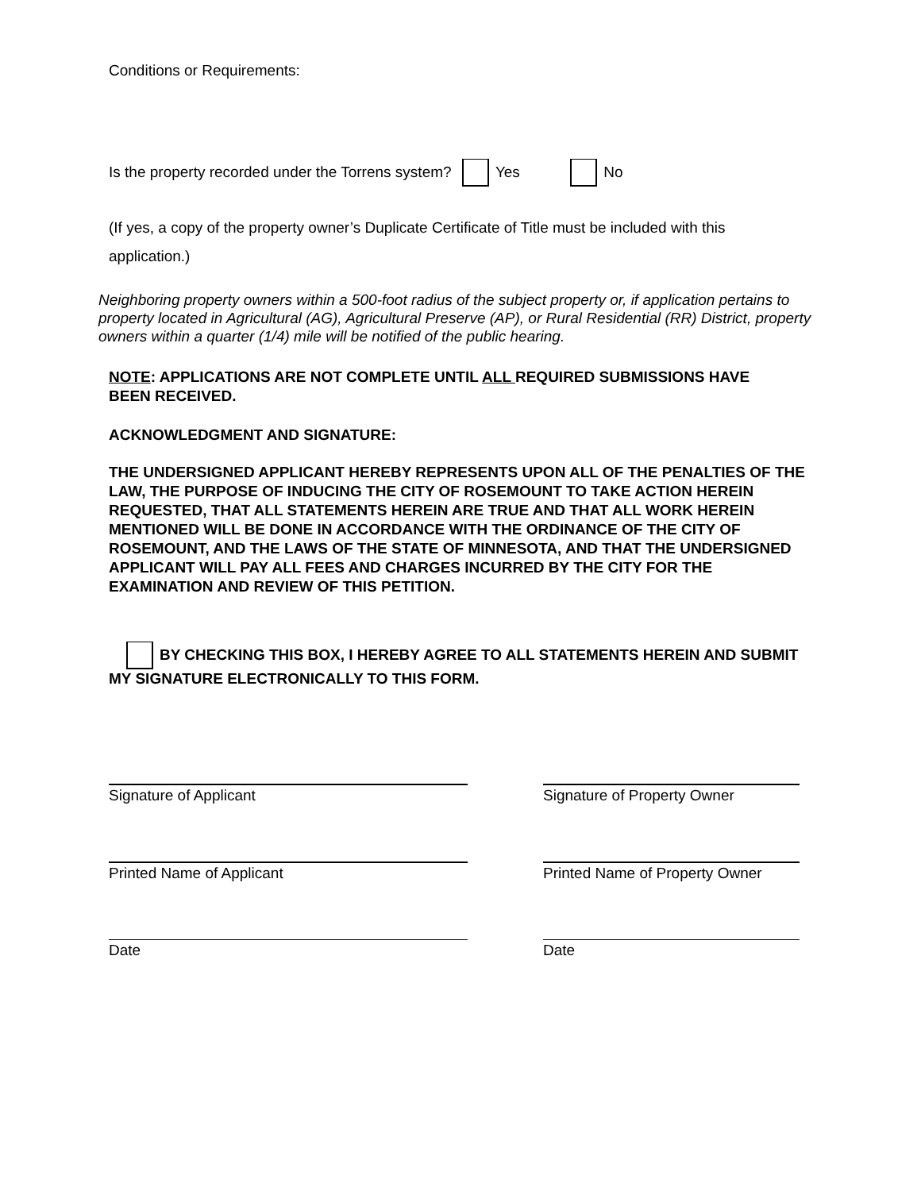Conditions or Requirements:
Is the property recorded under the Torrens system? Yes No
(If yes, a copy of the property owner’s Duplicate Certificate of Title must be included with this application.)
Neighboring property owners within a 500-foot radius of the subject property or, if application pertains to property located in Agricultural (AG), Agricultural Preserve (AP), or Rural Residential (RR) District, property owners within a quarter (1/4) mile will be notified of the public hearing.
NOTE: APPLICATIONS ARE NOT COMPLETE UNTIL ALL REQUIRED SUBMISSIONS HAVE BEEN RECEIVED.
ACKNOWLEDGMENT AND SIGNATURE:
THE UNDERSIGNED APPLICANT HEREBY REPRESENTS UPON ALL OF THE PENALTIES OF THE LAW, THE PURPOSE OF INDUCING THE CITY OF ROSEMOUNT TO TAKE ACTION HEREIN REQUESTED, THAT ALL STATEMENTS HEREIN ARE TRUE AND THAT ALL WORK HEREIN MENTIONED WILL BE DONE IN ACCORDANCE WITH THE ORDINANCE OF THE CITY OF ROSEMOUNT, AND THE LAWS OF THE STATE OF MINNESOTA, AND THAT THE UNDERSIGNED APPLICANT WILL PAY ALL FEES AND CHARGES INCURRED BY THE CITY FOR THE EXAMINATION AND REVIEW OF THIS PETITION.
BY CHECKING THIS BOX, I HEREBY AGREE TO ALL STATEMENTS HEREIN AND SUBMIT MY SIGNATURE ELECTRONICALLY TO THIS FORM.
Signature of Applicant Signature of Property Owner
Printed Name of Applicant Printed Name of Property Owner
Date Date